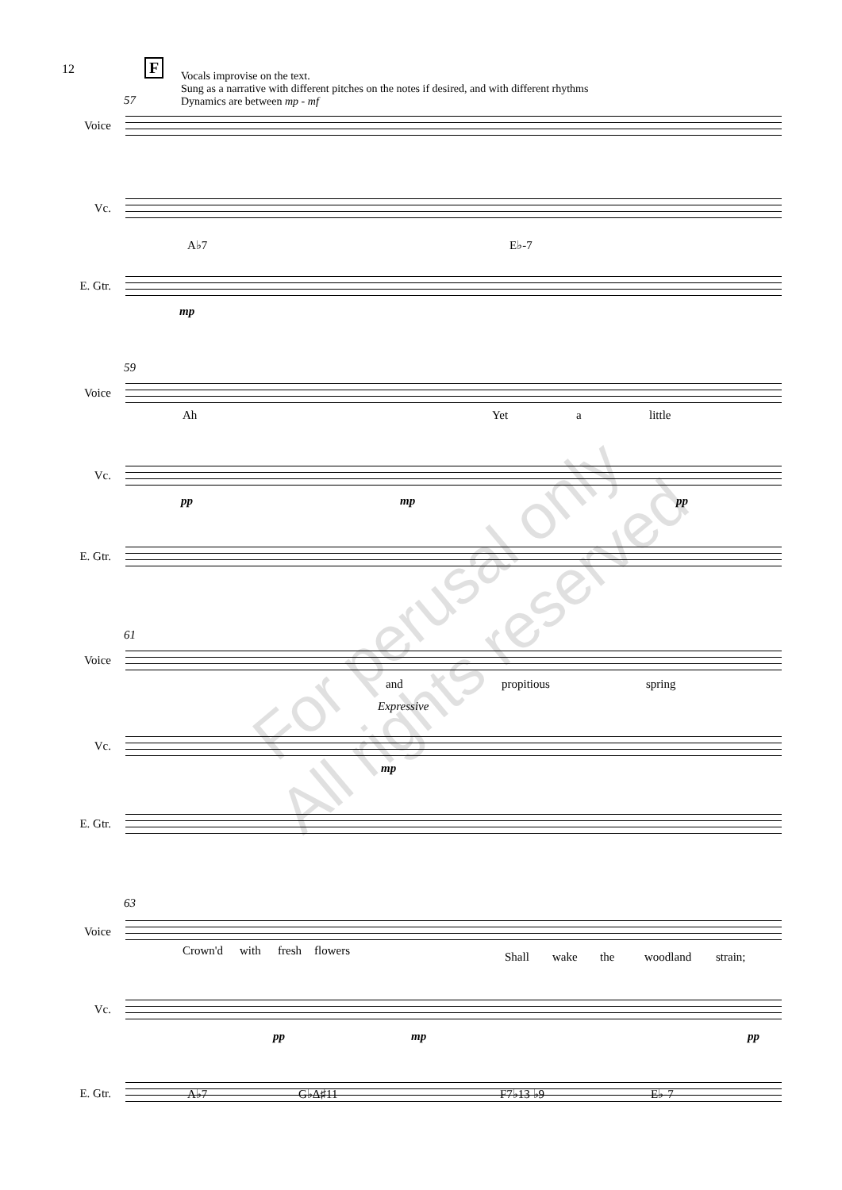12 F
Vocals improvise on the text.
Sung as a narrative with different pitches on the notes if desired, and with different rhythms
Dynamics are between mp - mf
57
Voice
Vc.
A♭7 E♭-7
E. Gtr.
mp
59
Voice
Ah Yet a little
Vc.
pp mp pp
E. Gtr.
61
Voice
and propitious spring
Expressive
Vc.
mp
E. Gtr.
63
Voice
Crown'd with fresh flowers Shall wake the woodland strain;
Vc.
pp mp pp
E. Gtr.
A♭7 G♭Δ♯11 F7♭13 ♭9 E♭-7
For perusal only
All rights reserved